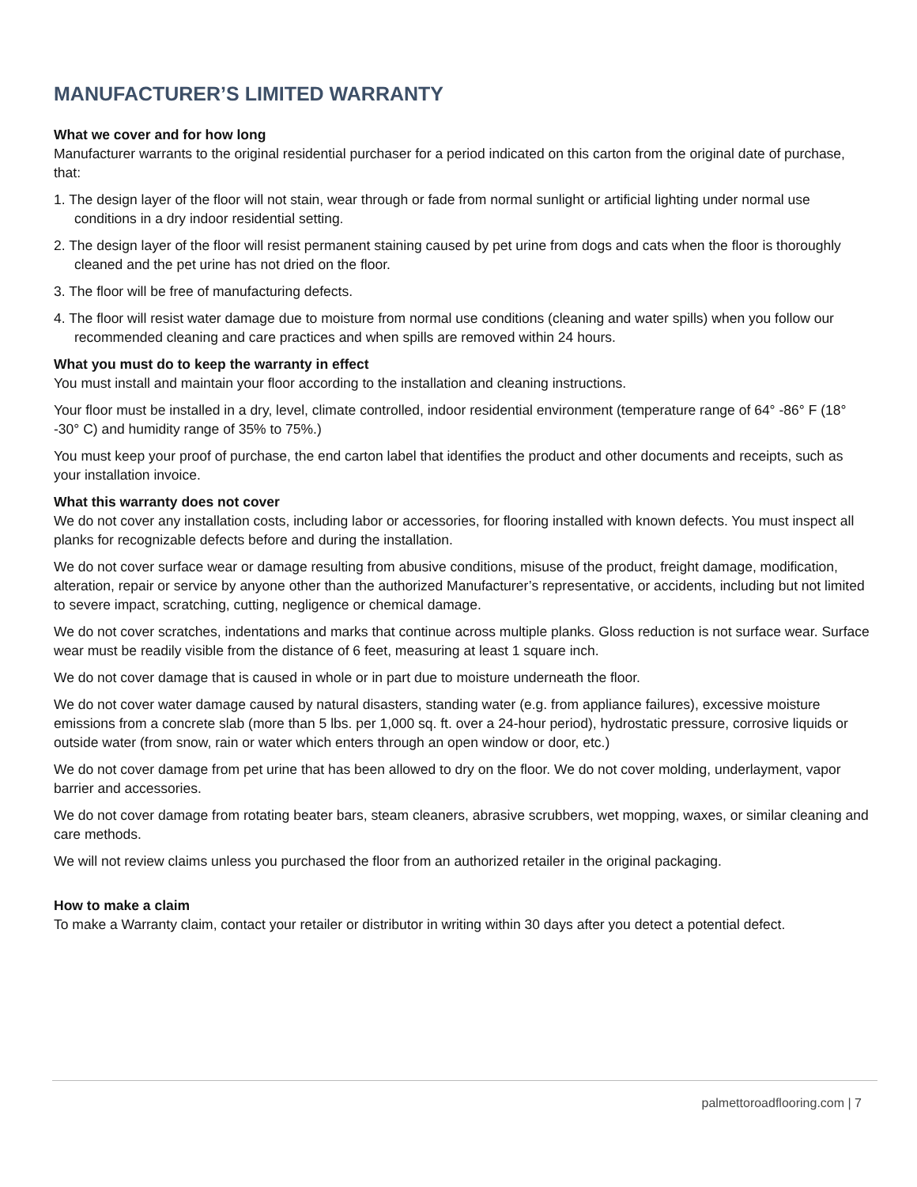MANUFACTURER’S LIMITED WARRANTY
What we cover and for how long
Manufacturer warrants to the original residential purchaser for a period indicated on this carton from the original date of purchase, that:
1. The design layer of the floor will not stain, wear through or fade from normal sunlight or artificial lighting under normal use conditions in a dry indoor residential setting.
2. The design layer of the floor will resist permanent staining caused by pet urine from dogs and cats when the floor is thoroughly cleaned and the pet urine has not dried on the floor.
3. The floor will be free of manufacturing defects.
4. The floor will resist water damage due to moisture from normal use conditions (cleaning and water spills) when you follow our recommended cleaning and care practices and when spills are removed within 24 hours.
What you must do to keep the warranty in effect
You must install and maintain your floor according to the installation and cleaning instructions.
Your floor must be installed in a dry, level, climate controlled, indoor residential environment (temperature range of 64° -86° F (18° -30° C) and humidity range of 35% to 75%.)
You must keep your proof of purchase, the end carton label that identifies the product and other documents and receipts, such as your installation invoice.
What this warranty does not cover
We do not cover any installation costs, including labor or accessories, for flooring installed with known defects. You must inspect all planks for recognizable defects before and during the installation.
We do not cover surface wear or damage resulting from abusive conditions, misuse of the product, freight damage, modification, alteration, repair or service by anyone other than the authorized Manufacturer’s representative, or accidents, including but not limited to severe impact, scratching, cutting, negligence or chemical damage.
We do not cover scratches, indentations and marks that continue across multiple planks. Gloss reduction is not surface wear. Surface wear must be readily visible from the distance of 6 feet, measuring at least 1 square inch.
We do not cover damage that is caused in whole or in part due to moisture underneath the floor.
We do not cover water damage caused by natural disasters, standing water (e.g. from appliance failures), excessive moisture emissions from a concrete slab (more than 5 lbs. per 1,000 sq. ft. over a 24-hour period), hydrostatic pressure, corrosive liquids or outside water (from snow, rain or water which enters through an open window or door, etc.)
We do not cover damage from pet urine that has been allowed to dry on the floor. We do not cover molding, underlayment, vapor barrier and accessories.
We do not cover damage from rotating beater bars, steam cleaners, abrasive scrubbers, wet mopping, waxes, or similar cleaning and care methods.
We will not review claims unless you purchased the floor from an authorized retailer in the original packaging.
How to make a claim
To make a Warranty claim, contact your retailer or distributor in writing within 30 days after you detect a potential defect.
palmettoroadflooring.com | 7